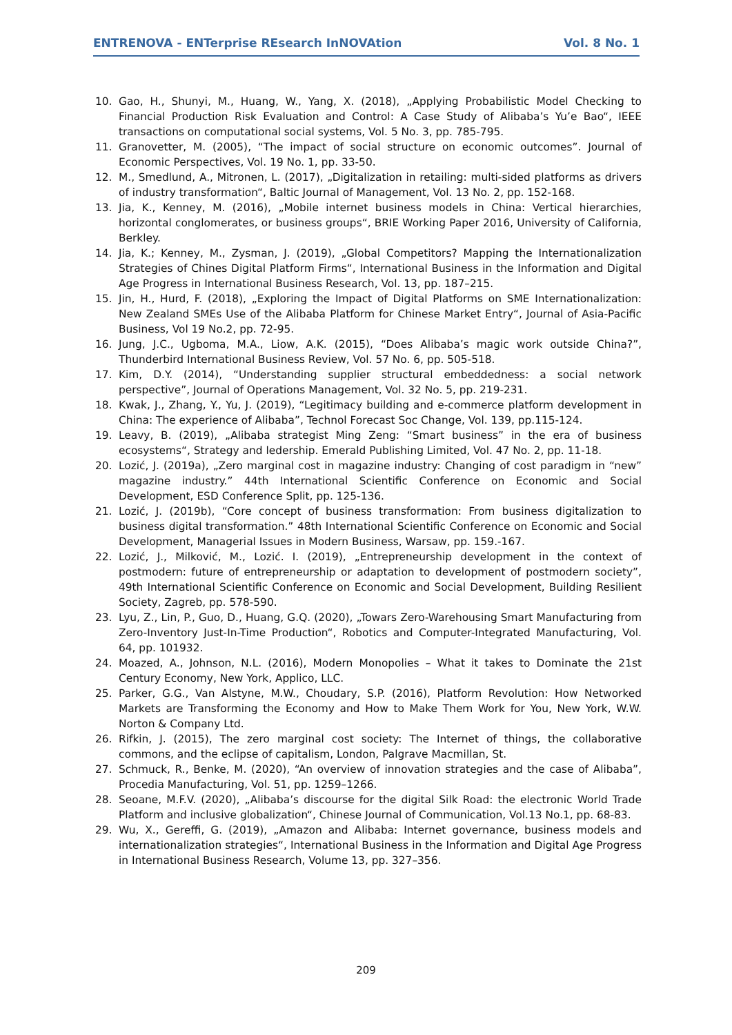ENTRENOVA - ENTerprise REsearch InNOVAtion Vol. 8 No. 1
10. Gao, H., Shunyi, M., Huang, W., Yang, X. (2018), „Applying Probabilistic Model Checking to Financial Production Risk Evaluation and Control: A Case Study of Alibaba’s Yu’e Bao“, IEEE transactions on computational social systems, Vol. 5 No. 3, pp. 785-795.
11. Granovetter, M. (2005), “The impact of social structure on economic outcomes”. Journal of Economic Perspectives, Vol. 19 No. 1, pp. 33-50.
12. M., Smedlund, A., Mitronen, L. (2017), „Digitalization in retailing: multi-sided platforms as drivers of industry transformation“, Baltic Journal of Management, Vol. 13 No. 2, pp. 152-168.
13. Jia, K., Kenney, M. (2016), „Mobile internet business models in China: Vertical hierarchies, horizontal conglomerates, or business groups“, BRIE Working Paper 2016, University of California, Berkley.
14. Jia, K.; Kenney, M., Zysman, J. (2019), „Global Competitors? Mapping the Internationalization Strategies of Chines Digital Platform Firms“, International Business in the Information and Digital Age Progress in International Business Research, Vol. 13, pp. 187–215.
15. Jin, H., Hurd, F. (2018), „Exploring the Impact of Digital Platforms on SME Internationalization: New Zealand SMEs Use of the Alibaba Platform for Chinese Market Entry“, Journal of Asia-Pacific Business, Vol 19 No.2, pp. 72-95.
16. Jung, J.C., Ugboma, M.A., Liow, A.K. (2015), “Does Alibaba’s magic work outside China?”, Thunderbird International Business Review, Vol. 57 No. 6, pp. 505-518.
17. Kim, D.Y. (2014), “Understanding supplier structural embeddedness: a social network perspective”, Journal of Operations Management, Vol. 32 No. 5, pp. 219-231.
18. Kwak, J., Zhang, Y., Yu, J. (2019), “Legitimacy building and e-commerce platform development in China: The experience of Alibaba”, Technol Forecast Soc Change, Vol. 139, pp.115-124.
19. Leavy, B. (2019), „Alibaba strategist Ming Zeng: “Smart business” in the era of business ecosystems“, Strategy and ledership. Emerald Publishing Limited, Vol. 47 No. 2, pp. 11-18.
20. Lozić, J. (2019a), „Zero marginal cost in magazine industry: Changing of cost paradigm in “new” magazine industry.” 44th International Scientific Conference on Economic and Social Development, ESD Conference Split, pp. 125-136.
21. Lozić, J. (2019b), “Core concept of business transformation: From business digitalization to business digital transformation.” 48th International Scientific Conference on Economic and Social Development, Managerial Issues in Modern Business, Warsaw, pp. 159.-167.
22. Lozić, J., Milković, M., Lozić. I. (2019), „Entrepreneurship development in the context of postmodern: future of entrepreneurship or adaptation to development of postmodern society”, 49th International Scientific Conference on Economic and Social Development, Building Resilient Society, Zagreb, pp. 578-590.
23. Lyu, Z., Lin, P., Guo, D., Huang, G.Q. (2020), „Towars Zero-Warehousing Smart Manufacturing from Zero-Inventory Just-In-Time Production“, Robotics and Computer-Integrated Manufacturing, Vol. 64, pp. 101932.
24. Moazed, A., Johnson, N.L. (2016), Modern Monopolies – What it takes to Dominate the 21st Century Economy, New York, Applico, LLC.
25. Parker, G.G., Van Alstyne, M.W., Choudary, S.P. (2016), Platform Revolution: How Networked Markets are Transforming the Economy and How to Make Them Work for You, New York, W.W. Norton & Company Ltd.
26. Rifkin, J. (2015), The zero marginal cost society: The Internet of things, the collaborative commons, and the eclipse of capitalism, London, Palgrave Macmillan, St.
27. Schmuck, R., Benke, M. (2020), “An overview of innovation strategies and the case of Alibaba”, Procedia Manufacturing, Vol. 51, pp. 1259–1266.
28. Seoane, M.F.V. (2020), „Alibaba’s discourse for the digital Silk Road: the electronic World Trade Platform and inclusive globalization“, Chinese Journal of Communication, Vol.13 No.1, pp. 68-83.
29. Wu, X., Gereffi, G. (2019), „Amazon and Alibaba: Internet governance, business models and internationalization strategies“, International Business in the Information and Digital Age Progress in International Business Research, Volume 13, pp. 327–356.
209